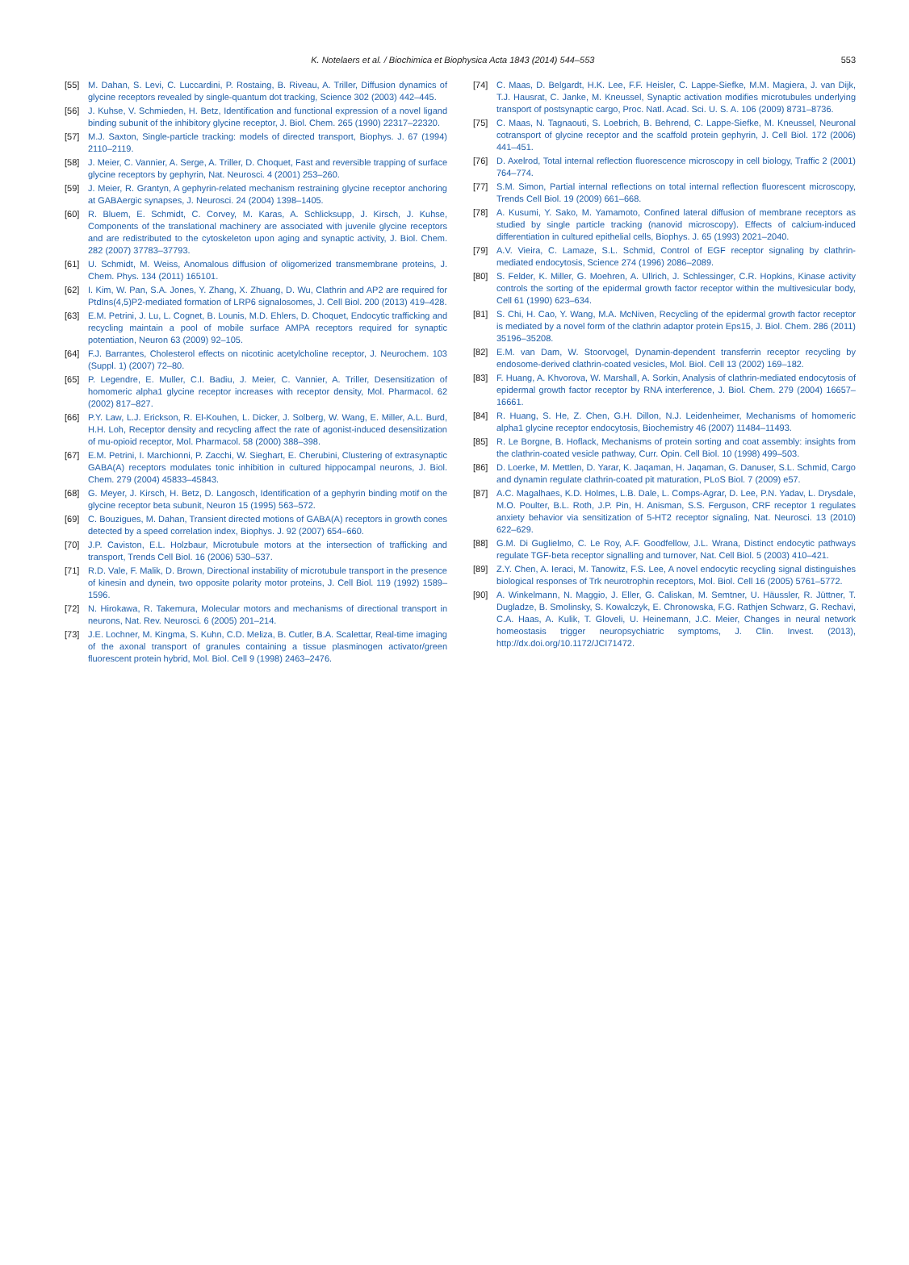K. Notelaers et al. / Biochimica et Biophysica Acta 1843 (2014) 544–553 553
[55] M. Dahan, S. Levi, C. Luccardini, P. Rostaing, B. Riveau, A. Triller, Diffusion dynamics of glycine receptors revealed by single-quantum dot tracking, Science 302 (2003) 442–445.
[56] J. Kuhse, V. Schmieden, H. Betz, Identification and functional expression of a novel ligand binding subunit of the inhibitory glycine receptor, J. Biol. Chem. 265 (1990) 22317–22320.
[57] M.J. Saxton, Single-particle tracking: models of directed transport, Biophys. J. 67 (1994) 2110–2119.
[58] J. Meier, C. Vannier, A. Serge, A. Triller, D. Choquet, Fast and reversible trapping of surface glycine receptors by gephyrin, Nat. Neurosci. 4 (2001) 253–260.
[59] J. Meier, R. Grantyn, A gephyrin-related mechanism restraining glycine receptor anchoring at GABAergic synapses, J. Neurosci. 24 (2004) 1398–1405.
[60] R. Bluem, E. Schmidt, C. Corvey, M. Karas, A. Schlicksupp, J. Kirsch, J. Kuhse, Components of the translational machinery are associated with juvenile glycine receptors and are redistributed to the cytoskeleton upon aging and synaptic activity, J. Biol. Chem. 282 (2007) 37783–37793.
[61] U. Schmidt, M. Weiss, Anomalous diffusion of oligomerized transmembrane proteins, J. Chem. Phys. 134 (2011) 165101.
[62] I. Kim, W. Pan, S.A. Jones, Y. Zhang, X. Zhuang, D. Wu, Clathrin and AP2 are required for PtdIns(4,5)P2-mediated formation of LRP6 signalosomes, J. Cell Biol. 200 (2013) 419–428.
[63] E.M. Petrini, J. Lu, L. Cognet, B. Lounis, M.D. Ehlers, D. Choquet, Endocytic trafficking and recycling maintain a pool of mobile surface AMPA receptors required for synaptic potentiation, Neuron 63 (2009) 92–105.
[64] F.J. Barrantes, Cholesterol effects on nicotinic acetylcholine receptor, J. Neurochem. 103 (Suppl. 1) (2007) 72–80.
[65] P. Legendre, E. Muller, C.I. Badiu, J. Meier, C. Vannier, A. Triller, Desensitization of homomeric alpha1 glycine receptor increases with receptor density, Mol. Pharmacol. 62 (2002) 817–827.
[66] P.Y. Law, L.J. Erickson, R. El-Kouhen, L. Dicker, J. Solberg, W. Wang, E. Miller, A.L. Burd, H.H. Loh, Receptor density and recycling affect the rate of agonist-induced desensitization of mu-opioid receptor, Mol. Pharmacol. 58 (2000) 388–398.
[67] E.M. Petrini, I. Marchionni, P. Zacchi, W. Sieghart, E. Cherubini, Clustering of extrasynaptic GABA(A) receptors modulates tonic inhibition in cultured hippocampal neurons, J. Biol. Chem. 279 (2004) 45833–45843.
[68] G. Meyer, J. Kirsch, H. Betz, D. Langosch, Identification of a gephyrin binding motif on the glycine receptor beta subunit, Neuron 15 (1995) 563–572.
[69] C. Bouzigues, M. Dahan, Transient directed motions of GABA(A) receptors in growth cones detected by a speed correlation index, Biophys. J. 92 (2007) 654–660.
[70] J.P. Caviston, E.L. Holzbaur, Microtubule motors at the intersection of trafficking and transport, Trends Cell Biol. 16 (2006) 530–537.
[71] R.D. Vale, F. Malik, D. Brown, Directional instability of microtubule transport in the presence of kinesin and dynein, two opposite polarity motor proteins, J. Cell Biol. 119 (1992) 1589–1596.
[72] N. Hirokawa, R. Takemura, Molecular motors and mechanisms of directional transport in neurons, Nat. Rev. Neurosci. 6 (2005) 201–214.
[73] J.E. Lochner, M. Kingma, S. Kuhn, C.D. Meliza, B. Cutler, B.A. Scalettar, Real-time imaging of the axonal transport of granules containing a tissue plasminogen activator/green fluorescent protein hybrid, Mol. Biol. Cell 9 (1998) 2463–2476.
[74] C. Maas, D. Belgardt, H.K. Lee, F.F. Heisler, C. Lappe-Siefke, M.M. Magiera, J. van Dijk, T.J. Hausrat, C. Janke, M. Kneussel, Synaptic activation modifies microtubules underlying transport of postsynaptic cargo, Proc. Natl. Acad. Sci. U. S. A. 106 (2009) 8731–8736.
[75] C. Maas, N. Tagnaouti, S. Loebrich, B. Behrend, C. Lappe-Siefke, M. Kneussel, Neuronal cotransport of glycine receptor and the scaffold protein gephyrin, J. Cell Biol. 172 (2006) 441–451.
[76] D. Axelrod, Total internal reflection fluorescence microscopy in cell biology, Traffic 2 (2001) 764–774.
[77] S.M. Simon, Partial internal reflections on total internal reflection fluorescent microscopy, Trends Cell Biol. 19 (2009) 661–668.
[78] A. Kusumi, Y. Sako, M. Yamamoto, Confined lateral diffusion of membrane receptors as studied by single particle tracking (nanovid microscopy). Effects of calcium-induced differentiation in cultured epithelial cells, Biophys. J. 65 (1993) 2021–2040.
[79] A.V. Vieira, C. Lamaze, S.L. Schmid, Control of EGF receptor signaling by clathrin-mediated endocytosis, Science 274 (1996) 2086–2089.
[80] S. Felder, K. Miller, G. Moehren, A. Ullrich, J. Schlessinger, C.R. Hopkins, Kinase activity controls the sorting of the epidermal growth factor receptor within the multivesicular body, Cell 61 (1990) 623–634.
[81] S. Chi, H. Cao, Y. Wang, M.A. McNiven, Recycling of the epidermal growth factor receptor is mediated by a novel form of the clathrin adaptor protein Eps15, J. Biol. Chem. 286 (2011) 35196–35208.
[82] E.M. van Dam, W. Stoorvogel, Dynamin-dependent transferrin receptor recycling by endosome-derived clathrin-coated vesicles, Mol. Biol. Cell 13 (2002) 169–182.
[83] F. Huang, A. Khvorova, W. Marshall, A. Sorkin, Analysis of clathrin-mediated endocytosis of epidermal growth factor receptor by RNA interference, J. Biol. Chem. 279 (2004) 16657–16661.
[84] R. Huang, S. He, Z. Chen, G.H. Dillon, N.J. Leidenheimer, Mechanisms of homomeric alpha1 glycine receptor endocytosis, Biochemistry 46 (2007) 11484–11493.
[85] R. Le Borgne, B. Hoflack, Mechanisms of protein sorting and coat assembly: insights from the clathrin-coated vesicle pathway, Curr. Opin. Cell Biol. 10 (1998) 499–503.
[86] D. Loerke, M. Mettlen, D. Yarar, K. Jaqaman, H. Jaqaman, G. Danuser, S.L. Schmid, Cargo and dynamin regulate clathrin-coated pit maturation, PLoS Biol. 7 (2009) e57.
[87] A.C. Magalhaes, K.D. Holmes, L.B. Dale, L. Comps-Agrar, D. Lee, P.N. Yadav, L. Drysdale, M.O. Poulter, B.L. Roth, J.P. Pin, H. Anisman, S.S. Ferguson, CRF receptor 1 regulates anxiety behavior via sensitization of 5-HT2 receptor signaling, Nat. Neurosci. 13 (2010) 622–629.
[88] G.M. Di Guglielmo, C. Le Roy, A.F. Goodfellow, J.L. Wrana, Distinct endocytic pathways regulate TGF-beta receptor signalling and turnover, Nat. Cell Biol. 5 (2003) 410–421.
[89] Z.Y. Chen, A. Ieraci, M. Tanowitz, F.S. Lee, A novel endocytic recycling signal distinguishes biological responses of Trk neurotrophin receptors, Mol. Biol. Cell 16 (2005) 5761–5772.
[90] A. Winkelmann, N. Maggio, J. Eller, G. Caliskan, M. Semtner, U. Häussler, R. Jüttner, T. Dugladze, B. Smolinsky, S. Kowalczyk, E. Chronowska, F.G. Rathjen Schwarz, G. Rechavi, C.A. Haas, A. Kulik, T. Gloveli, U. Heinemann, J.C. Meier, Changes in neural network homeostasis trigger neuropsychiatric symptoms, J. Clin. Invest. (2013), http://dx.doi.org/10.1172/JCI71472.